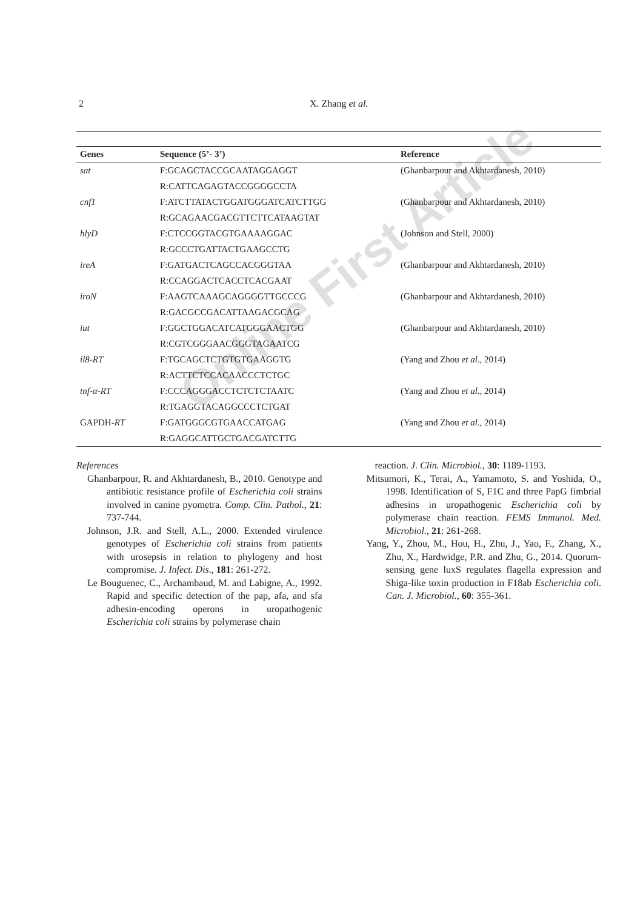2 X. Zhang et al.
| Genes | Sequence (5’- 3’) | Reference |
| --- | --- | --- |
| sat | F:GCAGCTACCGCAATAGGAGGT | (Ghanbarpour and Akhtardanesh, 2010) |
| | R:CATTCAGAGTACCGGGGCCTA | |
| cnf1 | F:ATCTTATACTGGATGGGATCATCTTGG | (Ghanbarpour and Akhtardanesh, 2010) |
| | R:GCAGAACGACGTTCTTCATAAGTAT | |
| hlyD | F:CTCCGGTACGTGAAAAGGAC | (Johnson and Stell, 2000) |
| | R:GCCCTGATTACTGAAGCCTG | |
| ireA | F:GATGACTCAGCCACGGGTAA | (Ghanbarpour and Akhtardanesh, 2010) |
| | R:CCAGGACTCACCTCACGAAT | |
| iroN | F:AAGTCAAAGCAGGGGTTGCCCG | (Ghanbarpour and Akhtardanesh, 2010) |
| | R:GACGCCGACATTAAGACGCAG | |
| iut | F:GGCTGGACATCATGGGAACTGG | (Ghanbarpour and Akhtardanesh, 2010) |
| | R:CGTCGGGAACGGGTAGAATCG | |
| il8-RT | F:TGCAGCTCTGTGTGAAGGTG | (Yang and Zhou et al ., 2014) |
| | R:ACTTCTCCACAACCCTCTGC | |
| tnf-α-RT | F:CCCAGGGACCTCTCTCTAATC | (Yang and Zhou et al ., 2014) |
| | R:TGAGGTACAGGCCCTCTGAT | |
| GAPDH- RT | F:GATGGGCGTGAACCATGAG | (Yang and Zhou et al ., 2014) |
| | R:GAGGCATTGCTGACGATCTTG | |
References
Ghanbarpour, R. and Akhtardanesh, B., 2010. Genotype and antibiotic resistance profile of Escherichia coli strains involved in canine pyometra. Comp. Clin. Pathol., 21: 737-744.
Johnson, J.R. and Stell, A.L., 2000. Extended virulence genotypes of Escherichia coli strains from patients with urosepsis in relation to phylogeny and host compromise. J. Infect. Dis., 181: 261-272.
Le Bouguenec, C., Archambaud, M. and Labigne, A., 1992. Rapid and specific detection of the pap, afa, and sfa adhesin-encoding operons in uropathogenic Escherichia coli strains by polymerase chain
reaction. J. Clin. Microbiol., 30: 1189-1193.
Mitsumori, K., Terai, A., Yamamoto, S. and Yoshida, O., 1998. Identification of S, F1C and three PapG fimbrial adhesins in uropathogenic Escherichia coli by polymerase chain reaction. FEMS Immunol. Med. Microbiol., 21: 261-268.
Yang, Y., Zhou, M., Hou, H., Zhu, J., Yao, F., Zhang, X., Zhu, X., Hardwidge, P.R. and Zhu, G., 2014. Quorum-sensing gene luxS regulates flagella expression and Shiga-like toxin production in F18ab Escherichia coli. Can. J. Microbiol., 60: 355-361.
Online First Article